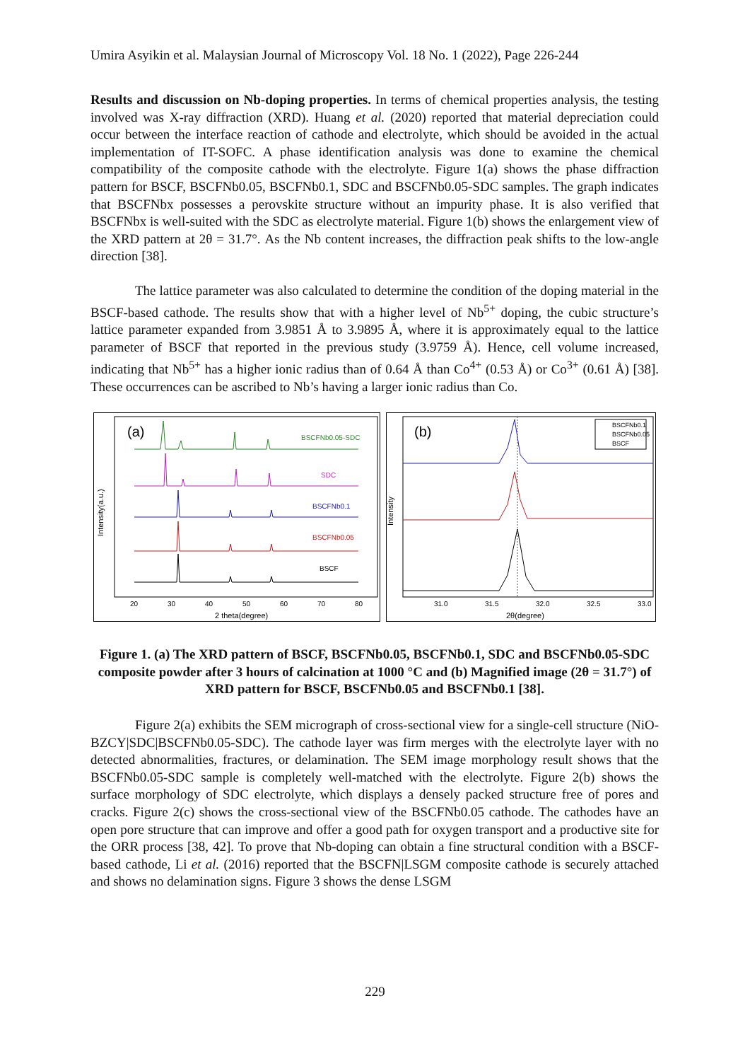Umira Asyikin et al. Malaysian Journal of Microscopy Vol. 18 No. 1 (2022), Page 226-244
Results and discussion on Nb-doping properties. In terms of chemical properties analysis, the testing involved was X-ray diffraction (XRD). Huang et al. (2020) reported that material depreciation could occur between the interface reaction of cathode and electrolyte, which should be avoided in the actual implementation of IT-SOFC. A phase identification analysis was done to examine the chemical compatibility of the composite cathode with the electrolyte. Figure 1(a) shows the phase diffraction pattern for BSCF, BSCFNb0.05, BSCFNb0.1, SDC and BSCFNb0.05-SDC samples. The graph indicates that BSCFNbx possesses a perovskite structure without an impurity phase. It is also verified that BSCFNbx is well-suited with the SDC as electrolyte material. Figure 1(b) shows the enlargement view of the XRD pattern at 2θ = 31.7°. As the Nb content increases, the diffraction peak shifts to the low-angle direction [38].
The lattice parameter was also calculated to determine the condition of the doping material in the BSCF-based cathode. The results show that with a higher level of Nb<sup>5+</sup> doping, the cubic structure’s lattice parameter expanded from 3.9851 Å to 3.9895 Å, where it is approximately equal to the lattice parameter of BSCF that reported in the previous study (3.9759 Å). Hence, cell volume increased, indicating that Nb<sup>5+</sup> has a higher ionic radius than of 0.64 Å than Co<sup>4+</sup> (0.53 Å) or Co<sup>3+</sup> (0.61 Å) [38]. These occurrences can be ascribed to Nb’s having a larger ionic radius than Co.
(a)
BSCFNb0.05-SDC
SDC
BSCFNb0.1
BSCFNb0.05
BSCF
20
30
40
50
60
70
80
2 theta(degree)
Intensity(a.u.)
(b)
BSCFNb0.1
BSCFNb0.05
BSCF
31.0
31.5
32.0
32.5
33.0
2θ(degree)
Intensity
Figure 1. (a) The XRD pattern of BSCF, BSCFNb0.05, BSCFNb0.1, SDC and BSCFNb0.05-SDC composite powder after 3 hours of calcination at 1000 °C and (b) Magnified image (2θ = 31.7°) of XRD pattern for BSCF, BSCFNb0.05 and BSCFNb0.1 [38].
Figure 2(a) exhibits the SEM micrograph of cross-sectional view for a single-cell structure (NiO-BZCY|SDC|BSCFNb0.05-SDC). The cathode layer was firm merges with the electrolyte layer with no detected abnormalities, fractures, or delamination. The SEM image morphology result shows that the BSCFNb0.05-SDC sample is completely well-matched with the electrolyte. Figure 2(b) shows the surface morphology of SDC electrolyte, which displays a densely packed structure free of pores and cracks. Figure 2(c) shows the cross-sectional view of the BSCFNb0.05 cathode. The cathodes have an open pore structure that can improve and offer a good path for oxygen transport and a productive site for the ORR process [38, 42]. To prove that Nb-doping can obtain a fine structural condition with a BSCF-based cathode, Li et al. (2016) reported that the BSCFN|LSGM composite cathode is securely attached and shows no delamination signs. Figure 3 shows the dense LSGM
229